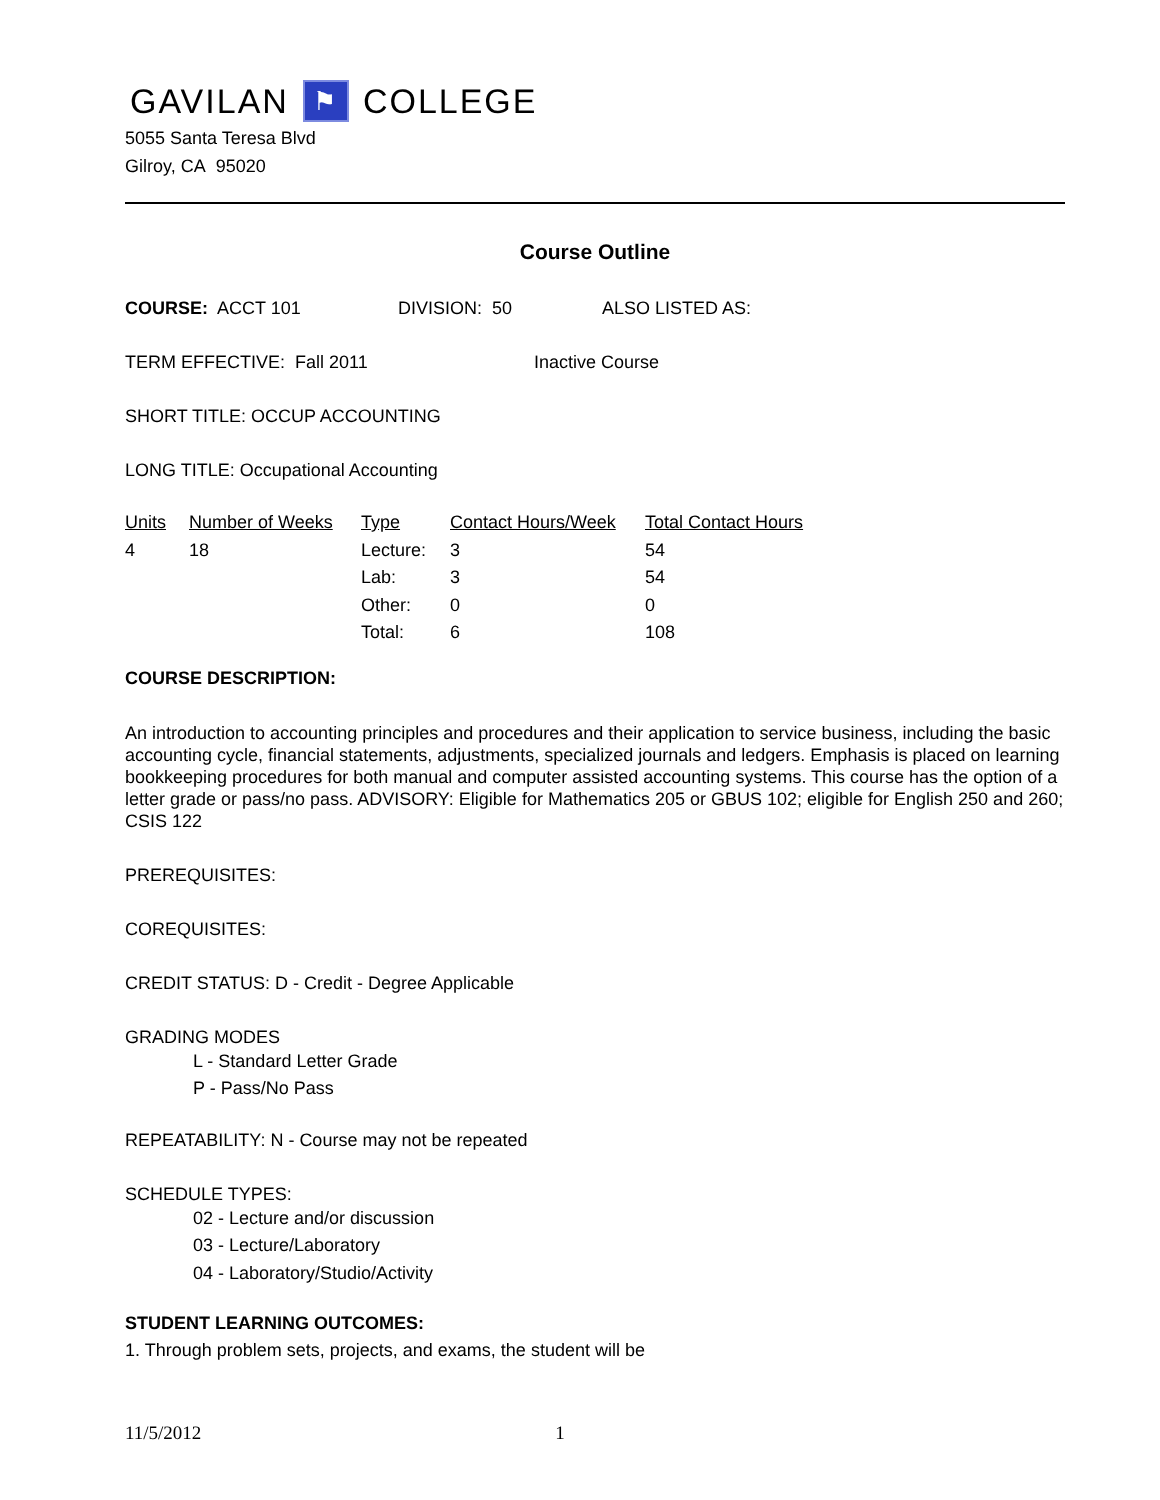GAVILAN ⚑ COLLEGE
5055 Santa Teresa Blvd
Gilroy, CA 95020
Course Outline
COURSE: ACCT 101 DIVISION: 50 ALSO LISTED AS:
TERM EFFECTIVE: Fall 2011 Inactive Course
SHORT TITLE: OCCUP ACCOUNTING
LONG TITLE: Occupational Accounting
| Units | Number of Weeks | Type | Contact Hours/Week | Total Contact Hours |
| --- | --- | --- | --- | --- |
| 4 | 18 | Lecture: | 3 | 54 |
| | | Lab: | 3 | 54 |
| | | Other: | 0 | 0 |
| | | Total: | 6 | 108 |
COURSE DESCRIPTION:
An introduction to accounting principles and procedures and their application to service business, including the basic accounting cycle, financial statements, adjustments, specialized journals and ledgers. Emphasis is placed on learning bookkeeping procedures for both manual and computer assisted accounting systems. This course has the option of a letter grade or pass/no pass. ADVISORY: Eligible for Mathematics 205 or GBUS 102; eligible for English 250 and 260; CSIS 122
PREREQUISITES:
COREQUISITES:
CREDIT STATUS: D - Credit - Degree Applicable
GRADING MODES
L - Standard Letter Grade
P - Pass/No Pass
REPEATABILITY: N - Course may not be repeated
SCHEDULE TYPES:
02 - Lecture and/or discussion
03 - Lecture/Laboratory
04 - Laboratory/Studio/Activity
STUDENT LEARNING OUTCOMES:
1. Through problem sets, projects, and exams, the student will be
11/5/2012 1